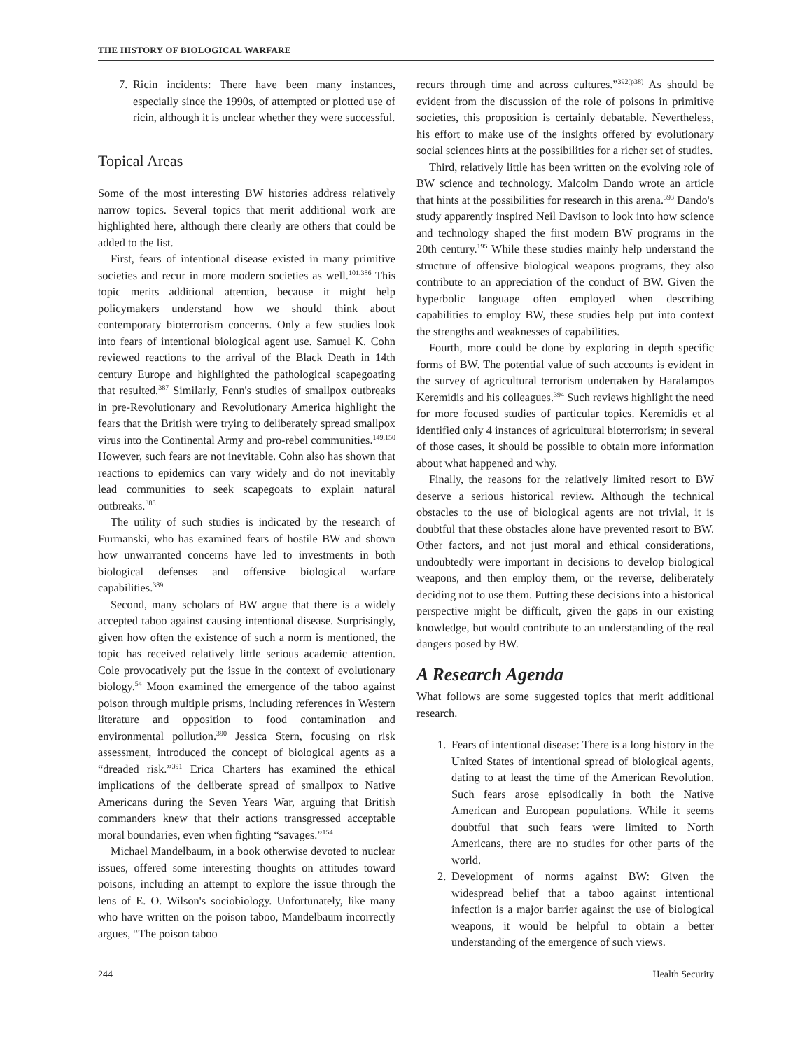THE HISTORY OF BIOLOGICAL WARFARE
7. Ricin incidents: There have been many instances, especially since the 1990s, of attempted or plotted use of ricin, although it is unclear whether they were successful.
Topical Areas
Some of the most interesting BW histories address relatively narrow topics. Several topics that merit additional work are highlighted here, although there clearly are others that could be added to the list.
First, fears of intentional disease existed in many primitive societies and recur in more modern societies as well.<sup>101,386</sup> This topic merits additional attention, because it might help policymakers understand how we should think about contemporary bioterrorism concerns. Only a few studies look into fears of intentional biological agent use. Samuel K. Cohn reviewed reactions to the arrival of the Black Death in 14th century Europe and highlighted the pathological scapegoating that resulted.<sup>387</sup> Similarly, Fenn's studies of smallpox outbreaks in pre-Revolutionary and Revolutionary America highlight the fears that the British were trying to deliberately spread smallpox virus into the Continental Army and pro-rebel communities.<sup>149,150</sup> However, such fears are not inevitable. Cohn also has shown that reactions to epidemics can vary widely and do not inevitably lead communities to seek scapegoats to explain natural outbreaks.<sup>388</sup>
The utility of such studies is indicated by the research of Furmanski, who has examined fears of hostile BW and shown how unwarranted concerns have led to investments in both biological defenses and offensive biological warfare capabilities.<sup>389</sup>
Second, many scholars of BW argue that there is a widely accepted taboo against causing intentional disease. Surprisingly, given how often the existence of such a norm is mentioned, the topic has received relatively little serious academic attention. Cole provocatively put the issue in the context of evolutionary biology.<sup>54</sup> Moon examined the emergence of the taboo against poison through multiple prisms, including references in Western literature and opposition to food contamination and environmental pollution.<sup>390</sup> Jessica Stern, focusing on risk assessment, introduced the concept of biological agents as a “dreaded risk.”<sup>391</sup> Erica Charters has examined the ethical implications of the deliberate spread of smallpox to Native Americans during the Seven Years War, arguing that British commanders knew that their actions transgressed acceptable moral boundaries, even when fighting “savages.”<sup>154</sup>
Michael Mandelbaum, in a book otherwise devoted to nuclear issues, offered some interesting thoughts on attitudes toward poisons, including an attempt to explore the issue through the lens of E. O. Wilson's sociobiology. Unfortunately, like many who have written on the poison taboo, Mandelbaum incorrectly argues, “The poison taboo
recurs through time and across cultures.”<sup>392(p38)</sup> As should be evident from the discussion of the role of poisons in primitive societies, this proposition is certainly debatable. Nevertheless, his effort to make use of the insights offered by evolutionary social sciences hints at the possibilities for a richer set of studies.
Third, relatively little has been written on the evolving role of BW science and technology. Malcolm Dando wrote an article that hints at the possibilities for research in this arena.<sup>393</sup> Dando's study apparently inspired Neil Davison to look into how science and technology shaped the first modern BW programs in the 20th century.<sup>195</sup> While these studies mainly help understand the structure of offensive biological weapons programs, they also contribute to an appreciation of the conduct of BW. Given the hyperbolic language often employed when describing capabilities to employ BW, these studies help put into context the strengths and weaknesses of capabilities.
Fourth, more could be done by exploring in depth specific forms of BW. The potential value of such accounts is evident in the survey of agricultural terrorism undertaken by Haralampos Keremidis and his colleagues.<sup>394</sup> Such reviews highlight the need for more focused studies of particular topics. Keremidis et al identified only 4 instances of agricultural bioterrorism; in several of those cases, it should be possible to obtain more information about what happened and why.
Finally, the reasons for the relatively limited resort to BW deserve a serious historical review. Although the technical obstacles to the use of biological agents are not trivial, it is doubtful that these obstacles alone have prevented resort to BW. Other factors, and not just moral and ethical considerations, undoubtedly were important in decisions to develop biological weapons, and then employ them, or the reverse, deliberately deciding not to use them. Putting these decisions into a historical perspective might be difficult, given the gaps in our existing knowledge, but would contribute to an understanding of the real dangers posed by BW.
A Research Agenda
What follows are some suggested topics that merit additional research.
1. Fears of intentional disease: There is a long history in the United States of intentional spread of biological agents, dating to at least the time of the American Revolution. Such fears arose episodically in both the Native American and European populations. While it seems doubtful that such fears were limited to North Americans, there are no studies for other parts of the world.
2. Development of norms against BW: Given the widespread belief that a taboo against intentional infection is a major barrier against the use of biological weapons, it would be helpful to obtain a better understanding of the emergence of such views.
244 Health Security